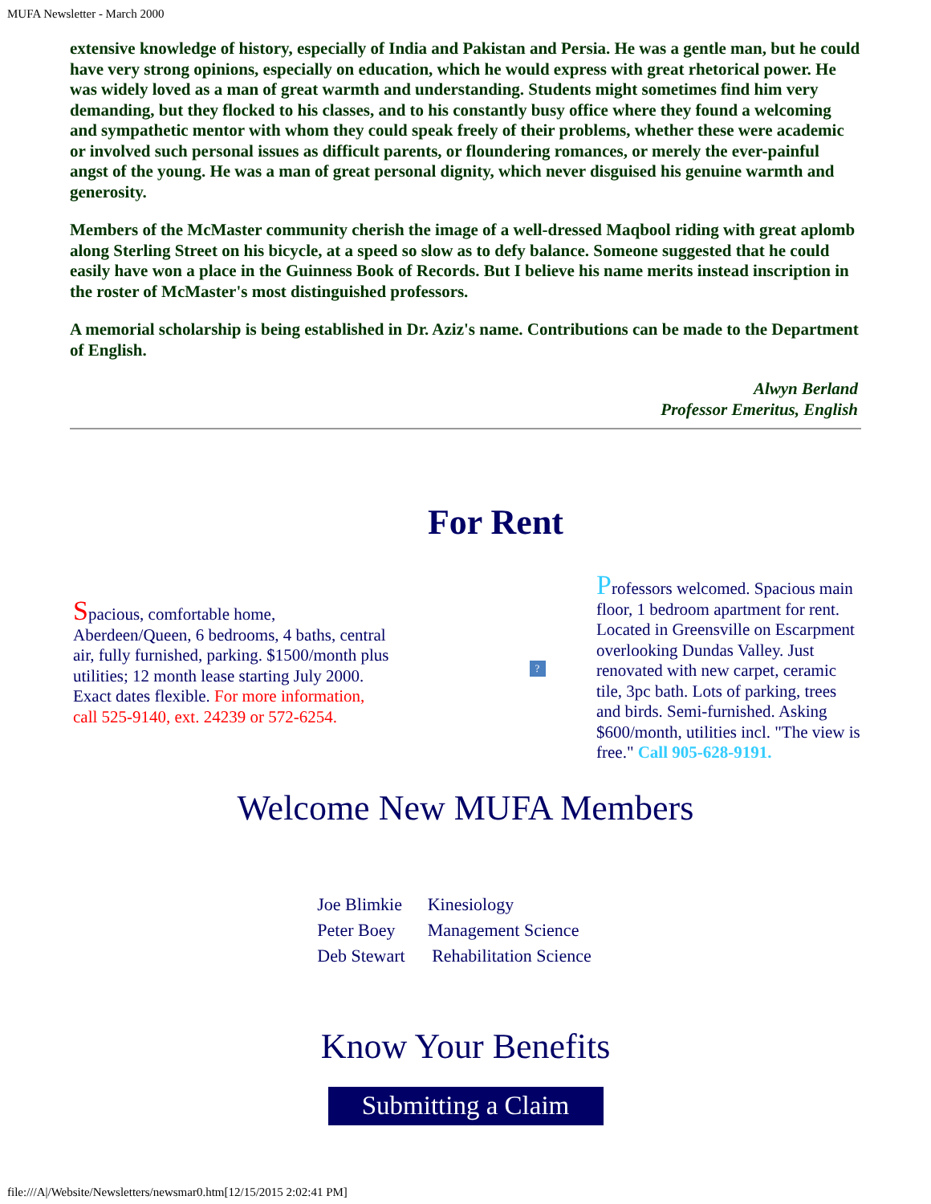MUFA Newsletter - March 2000
extensive knowledge of history, especially of India and Pakistan and Persia. He was a gentle man, but he could have very strong opinions, especially on education, which he would express with great rhetorical power. He was widely loved as a man of great warmth and understanding. Students might sometimes find him very demanding, but they flocked to his classes, and to his constantly busy office where they found a welcoming and sympathetic mentor with whom they could speak freely of their problems, whether these were academic or involved such personal issues as difficult parents, or floundering romances, or merely the ever-painful angst of the young. He was a man of great personal dignity, which never disguised his genuine warmth and generosity.
Members of the McMaster community cherish the image of a well-dressed Maqbool riding with great aplomb along Sterling Street on his bicycle, at a speed so slow as to defy balance. Someone suggested that he could easily have won a place in the Guinness Book of Records. But I believe his name merits instead inscription in the roster of McMaster's most distinguished professors.
A memorial scholarship is being established in Dr. Aziz's name. Contributions can be made to the Department of English.
Alwyn Berland
Professor Emeritus, English
For Rent
Spacious, comfortable home, Aberdeen/Queen, 6 bedrooms, 4 baths, central air, fully furnished, parking. $1500/month plus utilities; 12 month lease starting July 2000. Exact dates flexible. For more information, call 525-9140, ext. 24239 or 572-6254.
?
Professors welcomed. Spacious main floor, 1 bedroom apartment for rent. Located in Greensville on Escarpment overlooking Dundas Valley. Just renovated with new carpet, ceramic tile, 3pc bath. Lots of parking, trees and birds. Semi-furnished. Asking $600/month, utilities incl. "The view is free." Call 905-628-9191.
Welcome New MUFA Members
| Joe Blimkie | Kinesiology |
| Peter Boey | Management Science |
| Deb Stewart | Rehabilitation Science |
Know Your Benefits
Submitting a Claim
file:///A|/Website/Newsletters/newsmar0.htm[12/15/2015 2:02:41 PM]